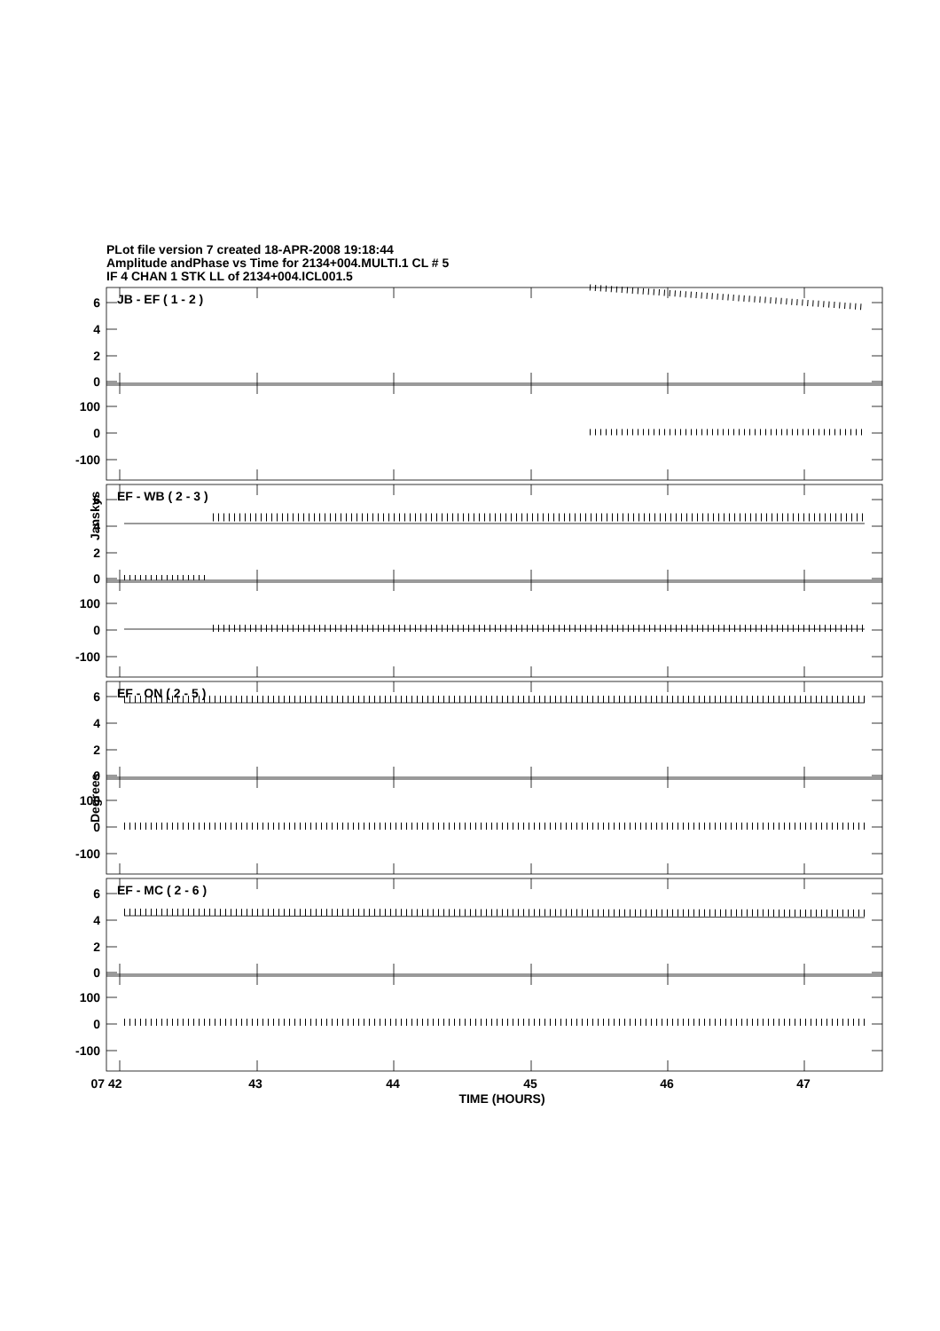PLot file version 7 created 18-APR-2008 19:18:44
Amplitude andPhase vs Time for 2134+004.MULTI.1 CL # 5
IF 4 CHAN 1 STK LL of 2134+004.ICL001.5
Janskys
Degrees
JB - EF ( 1 - 2 )
6
4
2
0
100
0
-100
EF - WB ( 2 - 3 )
6
4
2
0
100
0
-100
EF - ON ( 2 - 5 )
6
4
2
0
100
0
-100
EF - MC ( 2 - 6 )
6
4
2
0
100
0
-100
07 42
43
44
45
46
47
TIME (HOURS)